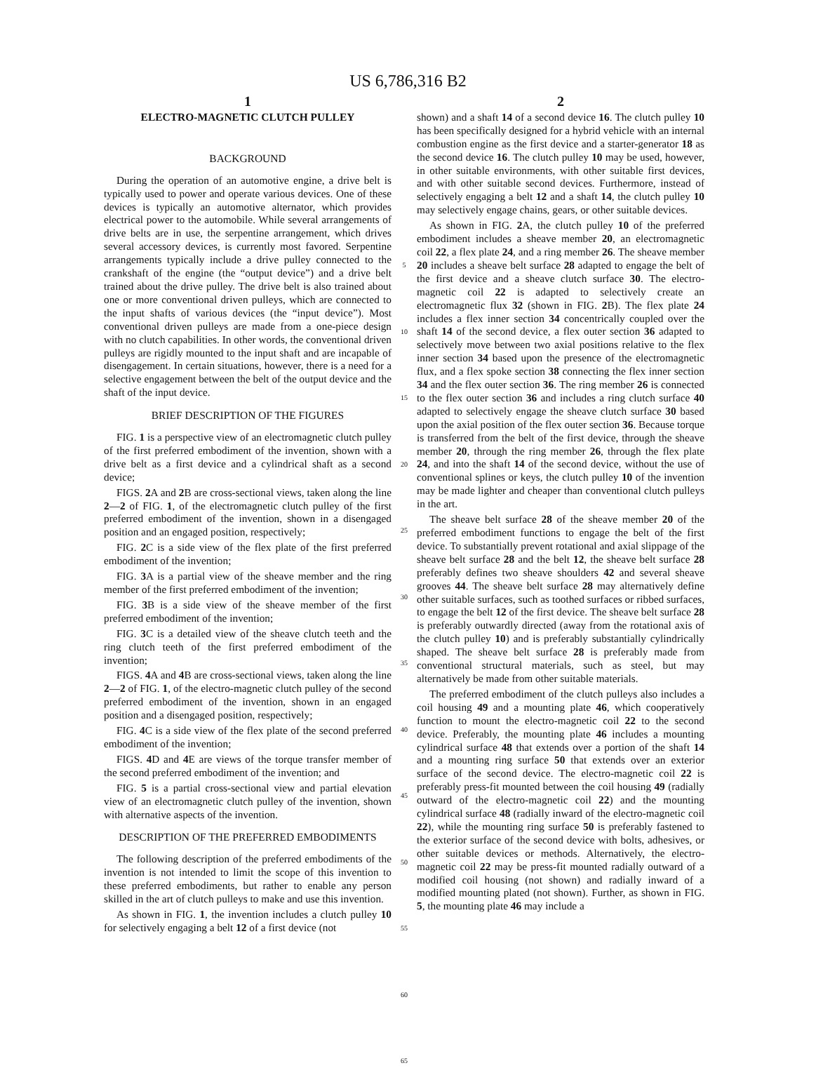US 6,786,316 B2
1
ELECTRO-MAGNETIC CLUTCH PULLEY
BACKGROUND
During the operation of an automotive engine, a drive belt is typically used to power and operate various devices. One of these devices is typically an automotive alternator, which provides electrical power to the automobile. While several arrangements of drive belts are in use, the serpentine arrangement, which drives several accessory devices, is currently most favored. Serpentine arrangements typically include a drive pulley connected to the crankshaft of the engine (the “output device”) and a drive belt trained about the drive pulley. The drive belt is also trained about one or more conventional driven pulleys, which are connected to the input shafts of various devices (the “input device”). Most conventional driven pulleys are made from a one-piece design with no clutch capabilities. In other words, the conventional driven pulleys are rigidly mounted to the input shaft and are incapable of disengagement. In certain situations, however, there is a need for a selective engagement between the belt of the output device and the shaft of the input device.
BRIEF DESCRIPTION OF THE FIGURES
FIG. 1 is a perspective view of an electromagnetic clutch pulley of the first preferred embodiment of the invention, shown with a drive belt as a first device and a cylindrical shaft as a second device;
FIGS. 2 A and 2 B are cross-sectional views, taken along the line 2—2 of FIG. 1, of the electromagnetic clutch pulley of the first preferred embodiment of the invention, shown in a disengaged position and an engaged position, respectively;
FIG. 2 C is a side view of the flex plate of the first preferred embodiment of the invention;
FIG. 3 A is a partial view of the sheave member and the ring member of the first preferred embodiment of the invention;
FIG. 3 B is a side view of the sheave member of the first preferred embodiment of the invention;
FIG. 3 C is a detailed view of the sheave clutch teeth and the ring clutch teeth of the first preferred embodiment of the invention;
FIGS. 4 A and 4 B are cross-sectional views, taken along the line 2—2 of FIG. 1, of the electro-magnetic clutch pulley of the second preferred embodiment of the invention, shown in an engaged position and a disengaged position, respectively;
FIG. 4 C is a side view of the flex plate of the second preferred embodiment of the invention;
FIGS. 4 D and 4 E are views of the torque transfer member of the second preferred embodiment of the invention; and
FIG. 5 is a partial cross-sectional view and partial elevation view of an electromagnetic clutch pulley of the invention, shown with alternative aspects of the invention.
DESCRIPTION OF THE PREFERRED EMBODIMENTS
The following description of the preferred embodiments of the invention is not intended to limit the scope of this invention to these preferred embodiments, but rather to enable any person skilled in the art of clutch pulleys to make and use this invention.
As shown in FIG. 1, the invention includes a clutch pulley 10 for selectively engaging a belt 12 of a first device (not
5
10
15
20
25
30
35
40
45
50
55
60
65
2
shown) and a shaft 14 of a second device 16. The clutch pulley 10 has been specifically designed for a hybrid vehicle with an internal combustion engine as the first device and a starter-generator 18 as the second device 16. The clutch pulley 10 may be used, however, in other suitable environments, with other suitable first devices, and with other suitable second devices. Furthermore, instead of selectively engaging a belt 12 and a shaft 14, the clutch pulley 10 may selectively engage chains, gears, or other suitable devices.
As shown in FIG. 2 A, the clutch pulley 10 of the preferred embodiment includes a sheave member 20, an electromagnetic coil 22, a flex plate 24, and a ring member 26. The sheave member 20 includes a sheave belt surface 28 adapted to engage the belt of the first device and a sheave clutch surface 30. The electro-magnetic coil 22 is adapted to selectively create an electromagnetic flux 32 (shown in FIG. 2 B). The flex plate 24 includes a flex inner section 34 concentrically coupled over the shaft 14 of the second device, a flex outer section 36 adapted to selectively move between two axial positions relative to the flex inner section 34 based upon the presence of the electromagnetic flux, and a flex spoke section 38 connecting the flex inner section 34 and the flex outer section 36. The ring member 26 is connected to the flex outer section 36 and includes a ring clutch surface 40 adapted to selectively engage the sheave clutch surface 30 based upon the axial position of the flex outer section 36. Because torque is transferred from the belt of the first device, through the sheave member 20, through the ring member 26, through the flex plate 24, and into the shaft 14 of the second device, without the use of conventional splines or keys, the clutch pulley 10 of the invention may be made lighter and cheaper than conventional clutch pulleys in the art.
The sheave belt surface 28 of the sheave member 20 of the preferred embodiment functions to engage the belt of the first device. To substantially prevent rotational and axial slippage of the sheave belt surface 28 and the belt 12, the sheave belt surface 28 preferably defines two sheave shoulders 42 and several sheave grooves 44. The sheave belt surface 28 may alternatively define other suitable surfaces, such as toothed surfaces or ribbed surfaces, to engage the belt 12 of the first device. The sheave belt surface 28 is preferably outwardly directed (away from the rotational axis of the clutch pulley 10) and is preferably substantially cylindrically shaped. The sheave belt surface 28 is preferably made from conventional structural materials, such as steel, but may alternatively be made from other suitable materials.
The preferred embodiment of the clutch pulleys also includes a coil housing 49 and a mounting plate 46, which cooperatively function to mount the electro-magnetic coil 22 to the second device. Preferably, the mounting plate 46 includes a mounting cylindrical surface 48 that extends over a portion of the shaft 14 and a mounting ring surface 50 that extends over an exterior surface of the second device. The electro-magnetic coil 22 is preferably press-fit mounted between the coil housing 49 (radially outward of the electro-magnetic coil 22) and the mounting cylindrical surface 48 (radially inward of the electro-magnetic coil 22), while the mounting ring surface 50 is preferably fastened to the exterior surface of the second device with bolts, adhesives, or other suitable devices or methods. Alternatively, the electro-magnetic coil 22 may be press-fit mounted radially outward of a modified coil housing (not shown) and radially inward of a modified mounting plated (not shown). Further, as shown in FIG. 5, the mounting plate 46 may include a